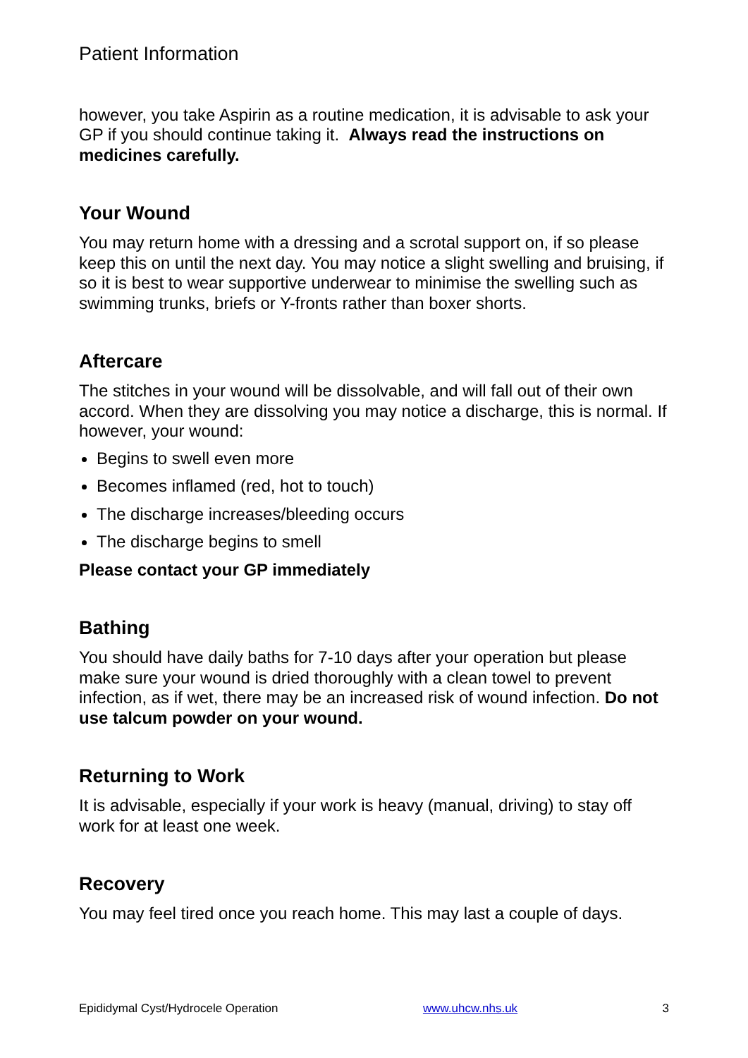Patient Information
however, you take Aspirin as a routine medication, it is advisable to ask your GP if you should continue taking it. Always read the instructions on medicines carefully.
Your Wound
You may return home with a dressing and a scrotal support on, if so please keep this on until the next day. You may notice a slight swelling and bruising, if so it is best to wear supportive underwear to minimise the swelling such as swimming trunks, briefs or Y-fronts rather than boxer shorts.
Aftercare
The stitches in your wound will be dissolvable, and will fall out of their own accord. When they are dissolving you may notice a discharge, this is normal. If however, your wound:
Begins to swell even more
Becomes inflamed (red, hot to touch)
The discharge increases/bleeding occurs
The discharge begins to smell
Please contact your GP immediately
Bathing
You should have daily baths for 7-10 days after your operation but please make sure your wound is dried thoroughly with a clean towel to prevent infection, as if wet, there may be an increased risk of wound infection. Do not use talcum powder on your wound.
Returning to Work
It is advisable, especially if your work is heavy (manual, driving) to stay off work for at least one week.
Recovery
You may feel tired once you reach home. This may last a couple of days.
Epididymal Cyst/Hydrocele Operation www.uhcw.nhs.uk 3